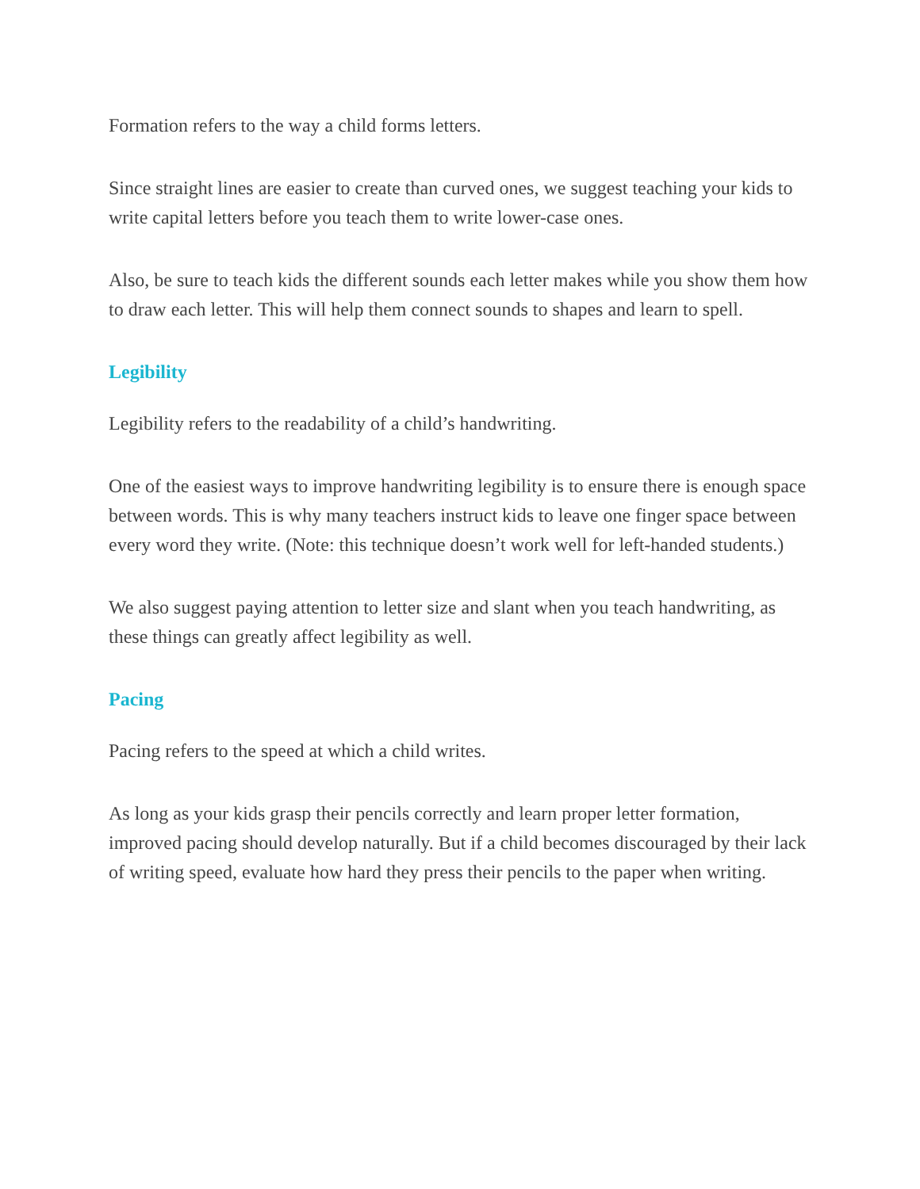Formation refers to the way a child forms letters.
Since straight lines are easier to create than curved ones, we suggest teaching your kids to write capital letters before you teach them to write lower-case ones.
Also, be sure to teach kids the different sounds each letter makes while you show them how to draw each letter. This will help them connect sounds to shapes and learn to spell.
Legibility
Legibility refers to the readability of a child’s handwriting.
One of the easiest ways to improve handwriting legibility is to ensure there is enough space between words. This is why many teachers instruct kids to leave one finger space between every word they write. (Note: this technique doesn’t work well for left-handed students.)
We also suggest paying attention to letter size and slant when you teach handwriting, as these things can greatly affect legibility as well.
Pacing
Pacing refers to the speed at which a child writes.
As long as your kids grasp their pencils correctly and learn proper letter formation, improved pacing should develop naturally. But if a child becomes discouraged by their lack of writing speed, evaluate how hard they press their pencils to the paper when writing.